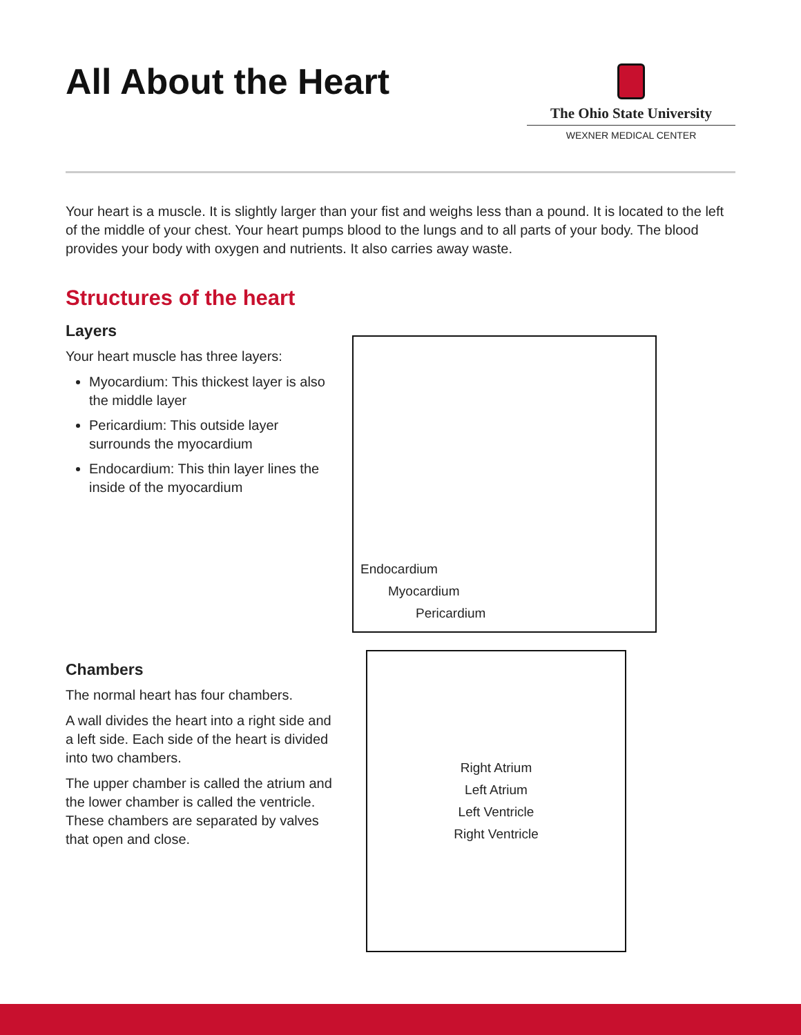All About the Heart
The Ohio State University
WEXNER MEDICAL CENTER
Your heart is a muscle. It is slightly larger than your fist and weighs less than a pound. It is located to the left of the middle of your chest. Your heart pumps blood to the lungs and to all parts of your body. The blood provides your body with oxygen and nutrients. It also carries away waste.
Structures of the heart
Layers
Your heart muscle has three layers:
Myocardium: This thickest layer is also the middle layer
Pericardium: This outside layer surrounds the myocardium
Endocardium: This thin layer lines the inside of the myocardium
Endocardium
Myocardium
Pericardium
Chambers
The normal heart has four chambers.
A wall divides the heart into a right side and a left side. Each side of the heart is divided into two chambers.
The upper chamber is called the atrium and the lower chamber is called the ventricle. These chambers are separated by valves that open and close.
Right Atrium
Left Atrium
Left Ventricle
Right Ventricle